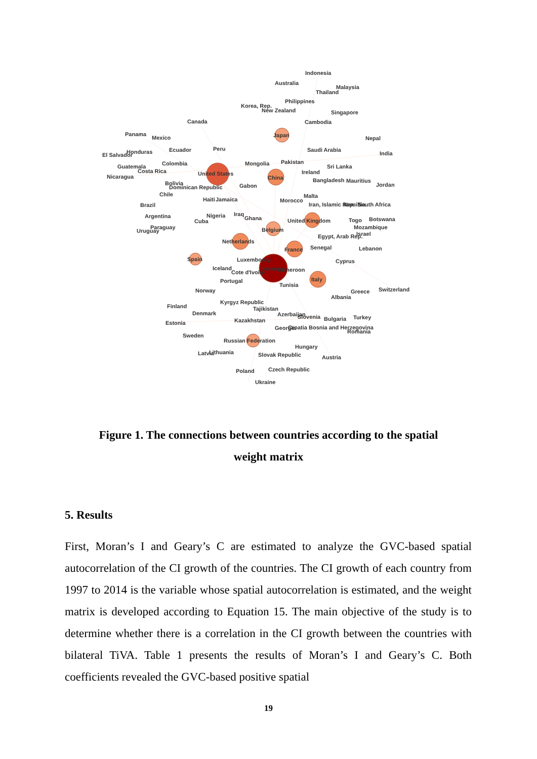Indonesia
Australia
Malaysia
Thailand
Philippines
Korea, Rep.
New Zealand
Singapore
Canada
Cambodia
Panama
Mexico
Japan
Nepal
Peru
Ecuador
Saudi Arabia
India
El Salvador
Honduras
Pakistan
Mongolia
Colombia
Guatemala
Sri Lanka
Costa Rica
Ireland
United States
Nicaragua
China
Bangladesh
Mauritius
Bolivia
Jordan
Dominican Republic
Gabon
Chile
Malta
Haiti
Jamaica
Morocco
Brazil
Iran, Islamic Rep.
Namibia
South Africa
Argentina
Nigeria
Iraq
Ghana
United Kingdom
Togo
Botswana
Cuba
Mozambique
Paraguay
Uruguay
Belgium
Israel
Egypt, Arab Rep.
Netherlands
Senegal
Lebanon
France
Spain
Luxembourg
Cyprus
Iceland
Germany
Cameroon
Cote d'Ivoire
Italy
Portugal
Tunisia
Norway
Greece
Switzerland
Albania
Kyrgyz Republic
Finland
Tajikistan
Denmark
Azerbaijan
Slovenia
Bulgaria
Turkey
Kazakhstan
Estonia
Georgia
Croatia
Bosnia and Herzegovina
Romania
Sweden
Russian Federation
Hungary
Latvia
Lithuania
Slovak Republic
Austria
Czech Republic
Poland
Ukraine
Figure 1. The connections between countries according to the spatial
weight matrix
5. Results
First, Moran’s I and Geary’s C are estimated to analyze the GVC-based spatial autocorrelation of the CI growth of the countries. The CI growth of each country from 1997 to 2014 is the variable whose spatial autocorrelation is estimated, and the weight matrix is developed according to Equation 15. The main objective of the study is to determine whether there is a correlation in the CI growth between the countries with bilateral TiVA. Table 1 presents the results of Moran’s I and Geary’s C. Both coefficients revealed the GVC-based positive spatial
19